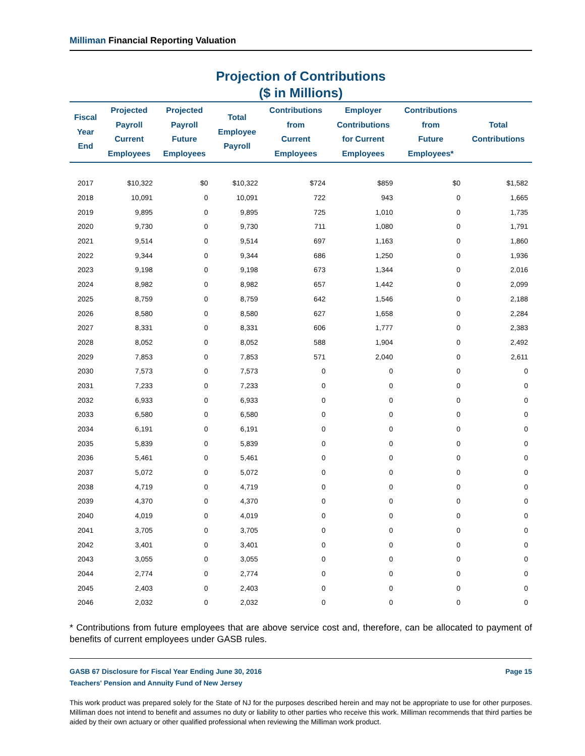Milliman Financial Reporting Valuation
Projection of Contributions
($ in Millions)
| Fiscal Year End | Projected Payroll Current Employees | Projected Payroll Future Employees | Total Employee Payroll | Contributions from Current Employees | Employer Contributions for Current Employees | Contributions from Future Employees* | Total Contributions |
| --- | --- | --- | --- | --- | --- | --- | --- |
| 2017 | $10,322 | $0 | $10,322 | $724 | $859 | $0 | $1,582 |
| 2018 | 10,091 | 0 | 10,091 | 722 | 943 | 0 | 1,665 |
| 2019 | 9,895 | 0 | 9,895 | 725 | 1,010 | 0 | 1,735 |
| 2020 | 9,730 | 0 | 9,730 | 711 | 1,080 | 0 | 1,791 |
| 2021 | 9,514 | 0 | 9,514 | 697 | 1,163 | 0 | 1,860 |
| 2022 | 9,344 | 0 | 9,344 | 686 | 1,250 | 0 | 1,936 |
| 2023 | 9,198 | 0 | 9,198 | 673 | 1,344 | 0 | 2,016 |
| 2024 | 8,982 | 0 | 8,982 | 657 | 1,442 | 0 | 2,099 |
| 2025 | 8,759 | 0 | 8,759 | 642 | 1,546 | 0 | 2,188 |
| 2026 | 8,580 | 0 | 8,580 | 627 | 1,658 | 0 | 2,284 |
| 2027 | 8,331 | 0 | 8,331 | 606 | 1,777 | 0 | 2,383 |
| 2028 | 8,052 | 0 | 8,052 | 588 | 1,904 | 0 | 2,492 |
| 2029 | 7,853 | 0 | 7,853 | 571 | 2,040 | 0 | 2,611 |
| 2030 | 7,573 | 0 | 7,573 | 0 | 0 | 0 | 0 |
| 2031 | 7,233 | 0 | 7,233 | 0 | 0 | 0 | 0 |
| 2032 | 6,933 | 0 | 6,933 | 0 | 0 | 0 | 0 |
| 2033 | 6,580 | 0 | 6,580 | 0 | 0 | 0 | 0 |
| 2034 | 6,191 | 0 | 6,191 | 0 | 0 | 0 | 0 |
| 2035 | 5,839 | 0 | 5,839 | 0 | 0 | 0 | 0 |
| 2036 | 5,461 | 0 | 5,461 | 0 | 0 | 0 | 0 |
| 2037 | 5,072 | 0 | 5,072 | 0 | 0 | 0 | 0 |
| 2038 | 4,719 | 0 | 4,719 | 0 | 0 | 0 | 0 |
| 2039 | 4,370 | 0 | 4,370 | 0 | 0 | 0 | 0 |
| 2040 | 4,019 | 0 | 4,019 | 0 | 0 | 0 | 0 |
| 2041 | 3,705 | 0 | 3,705 | 0 | 0 | 0 | 0 |
| 2042 | 3,401 | 0 | 3,401 | 0 | 0 | 0 | 0 |
| 2043 | 3,055 | 0 | 3,055 | 0 | 0 | 0 | 0 |
| 2044 | 2,774 | 0 | 2,774 | 0 | 0 | 0 | 0 |
| 2045 | 2,403 | 0 | 2,403 | 0 | 0 | 0 | 0 |
| 2046 | 2,032 | 0 | 2,032 | 0 | 0 | 0 | 0 |
* Contributions from future employees that are above service cost and, therefore, can be allocated to payment of benefits of current employees under GASB rules.
GASB 67 Disclosure for Fiscal Year Ending June 30, 2016
Teachers' Pension and Annuity Fund of New Jersey
Page 15
This work product was prepared solely for the State of NJ for the purposes described herein and may not be appropriate to use for other purposes. Milliman does not intend to benefit and assumes no duty or liability to other parties who receive this work. Milliman recommends that third parties be aided by their own actuary or other qualified professional when reviewing the Milliman work product.